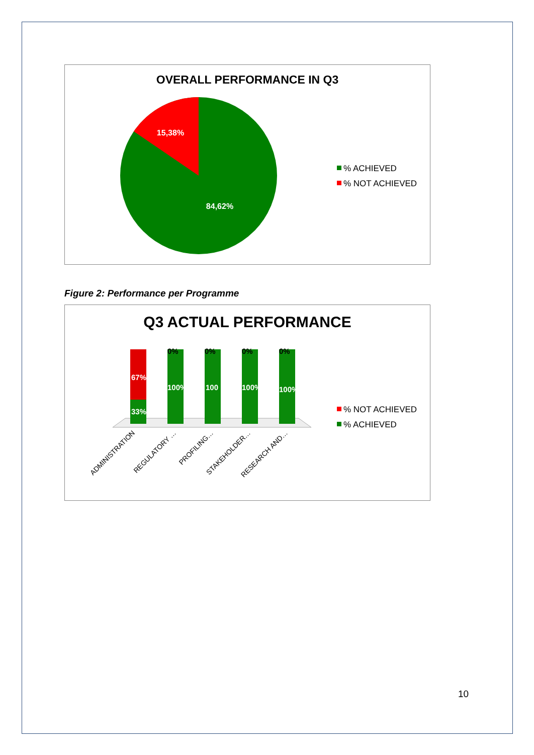OVERALL PERFORMANCE IN Q3
15,38%
84,62%
% ACHIEVED
% NOT ACHIEVED
Figure 2: Performance per Programme
Q3 ACTUAL PERFORMANCE
67%
33%
0%
0%
0%
0%
100%
100
100%
100%
ADMINISTRATION
REGULATORY …
PROFILING…
STAKEHOLDER…
RESEARCH AND…
% NOT ACHIEVED
% ACHIEVED
10